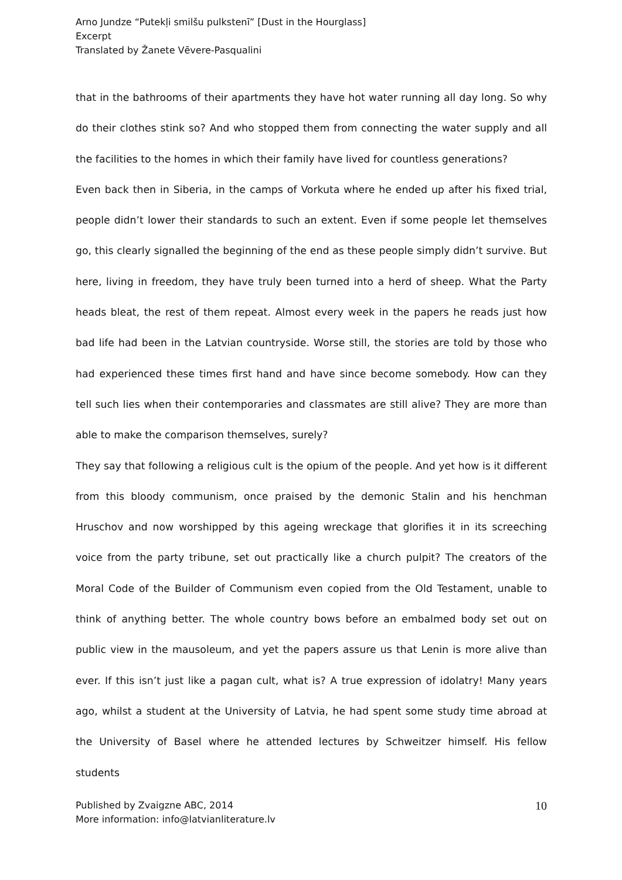Arno Jundze “Putekļi smilšu pulkstenī” [Dust in the Hourglass]
Excerpt
Translated by Žanete Vēvere-Pasqualini
that in the bathrooms of their apartments they have hot water running all day long. So why do their clothes stink so? And who stopped them from connecting the water supply and all the facilities to the homes in which their family have lived for countless generations?
Even back then in Siberia, in the camps of Vorkuta where he ended up after his fixed trial, people didn’t lower their standards to such an extent. Even if some people let themselves go, this clearly signalled the beginning of the end as these people simply didn’t survive. But here, living in freedom, they have truly been turned into a herd of sheep. What the Party heads bleat, the rest of them repeat. Almost every week in the papers he reads just how bad life had been in the Latvian countryside. Worse still, the stories are told by those who had experienced these times first hand and have since become somebody. How can they tell such lies when their contemporaries and classmates are still alive? They are more than able to make the comparison themselves, surely?
They say that following a religious cult is the opium of the people. And yet how is it different from this bloody communism, once praised by the demonic Stalin and his henchman Hruschov and now worshipped by this ageing wreckage that glorifies it in its screeching voice from the party tribune, set out practically like a church pulpit? The creators of the Moral Code of the Builder of Communism even copied from the Old Testament, unable to think of anything better. The whole country bows before an embalmed body set out on public view in the mausoleum, and yet the papers assure us that Lenin is more alive than ever. If this isn’t just like a pagan cult, what is? A true expression of idolatry! Many years ago, whilst a student at the University of Latvia, he had spent some study time abroad at the University of Basel where he attended lectures by Schweitzer himself. His fellow students
Published by Zvaigzne ABC, 2014
More information: info@latvianliterature.lv
10